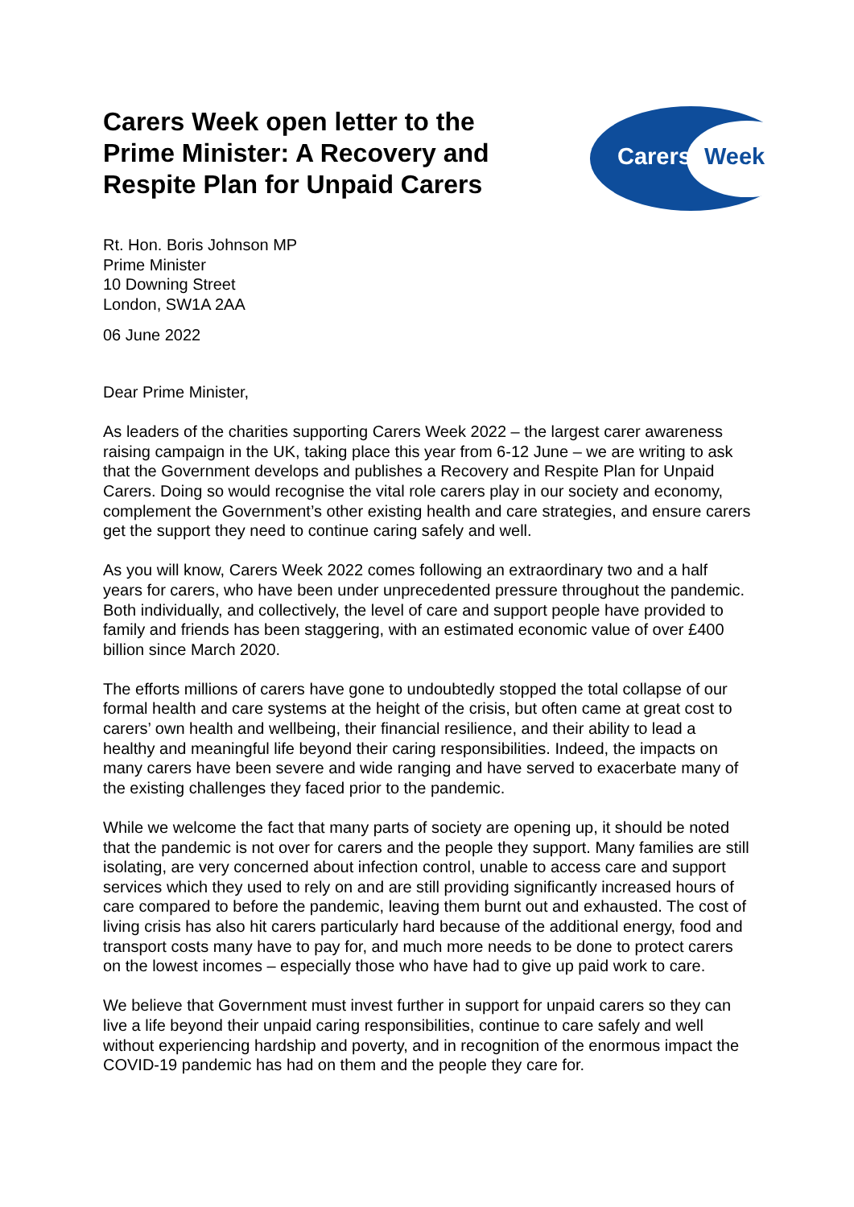Carers Week open letter to the
Prime Minister: A Recovery and
Respite Plan for Unpaid Carers
Carers Week
Rt. Hon. Boris Johnson MP
Prime Minister
10 Downing Street
London, SW1A 2AA
06 June 2022
Dear Prime Minister,
As leaders of the charities supporting Carers Week 2022 – the largest carer awareness raising campaign in the UK, taking place this year from 6-12 June – we are writing to ask that the Government develops and publishes a Recovery and Respite Plan for Unpaid Carers. Doing so would recognise the vital role carers play in our society and economy, complement the Government’s other existing health and care strategies, and ensure carers get the support they need to continue caring safely and well.
As you will know, Carers Week 2022 comes following an extraordinary two and a half years for carers, who have been under unprecedented pressure throughout the pandemic. Both individually, and collectively, the level of care and support people have provided to family and friends has been staggering, with an estimated economic value of over £400 billion since March 2020.
The efforts millions of carers have gone to undoubtedly stopped the total collapse of our formal health and care systems at the height of the crisis, but often came at great cost to carers’ own health and wellbeing, their financial resilience, and their ability to lead a healthy and meaningful life beyond their caring responsibilities. Indeed, the impacts on many carers have been severe and wide ranging and have served to exacerbate many of the existing challenges they faced prior to the pandemic.
While we welcome the fact that many parts of society are opening up, it should be noted that the pandemic is not over for carers and the people they support. Many families are still isolating, are very concerned about infection control, unable to access care and support services which they used to rely on and are still providing significantly increased hours of care compared to before the pandemic, leaving them burnt out and exhausted. The cost of living crisis has also hit carers particularly hard because of the additional energy, food and transport costs many have to pay for, and much more needs to be done to protect carers on the lowest incomes – especially those who have had to give up paid work to care.
We believe that Government must invest further in support for unpaid carers so they can live a life beyond their unpaid caring responsibilities, continue to care safely and well without experiencing hardship and poverty, and in recognition of the enormous impact the COVID-19 pandemic has had on them and the people they care for.